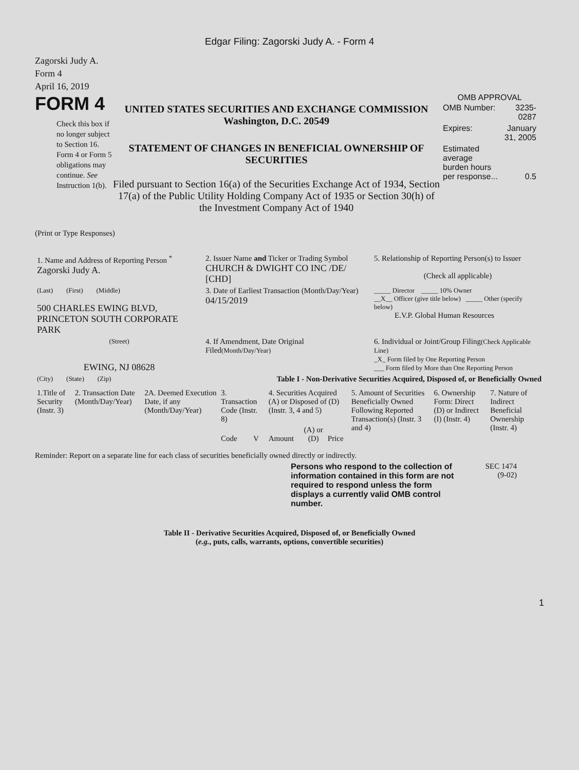Edgar Filing: Zagorski Judy A. - Form 4
Zagorski Judy A.
Form 4
April 16, 2019
FORM 4
Check this box if no longer subject to Section 16. Form 4 or Form 5 obligations may continue. See Instruction 1(b).
UNITED STATES SECURITIES AND EXCHANGE COMMISSION
Washington, D.C. 20549
STATEMENT OF CHANGES IN BENEFICIAL OWNERSHIP OF SECURITIES
Filed pursuant to Section 16(a) of the Securities Exchange Act of 1934, Section 17(a) of the Public Utility Holding Company Act of 1935 or Section 30(h) of the Investment Company Act of 1940
OMB APPROVAL
| OMB Number: | 3235-0287 |
| Expires: | January 31, 2005 |
| Estimated average burden hours per response... | 0.5 |
(Print or Type Responses)
| 1. Name and Address of Reporting Person <sup>*</sup> Zagorski Judy A. | 2. Issuer Name and Ticker or Trading Symbol CHURCH & DWIGHT CO INC /DE/ [CHD] | 5. Relationship of Reporting Person(s) to Issuer (Check all applicable) |
| (Last) (First) (Middle) 500 CHARLES EWING BLVD, PRINCETON SOUTH CORPORATE PARK | 3. Date of Earliest Transaction (Month/Day/Year) 04/15/2019 | _____ Director _____ 10% Owner __X__ Officer (give title below) _____ Other (specify below) E.V.P. Global Human Resources |
| (Street) EWING, NJ 08628 | 4. If Amendment, Date Original Filed (Month/Day/Year) | 6. Individual or Joint/Group Filing (Check Applicable Line) _X_ Form filed by One Reporting Person ___ Form filed by More than One Reporting Person |
| (City) (State) (Zip) | Table I - Non-Derivative Securities Acquired, Disposed of, or Beneficially Owned | |
| 1.Title of Security (Instr. 3) | 2. Transaction Date (Month/Day/Year) | 2A. Deemed Execution Date, if any (Month/Day/Year) | 3. Transaction Code (Instr. 8) | | 4. Securities Acquired (A) or Disposed of (D) (Instr. 3, 4 and 5) | | | 5. Amount of Securities Beneficially Owned Following Reported Transaction(s) (Instr. 3 and 4) | 6. Ownership Form: Direct (D) or Indirect (I) (Instr. 4) | 7. Nature of Indirect Beneficial Ownership (Instr. 4) |
| | | | Code | V | Amount | (A) or (D) | Price | | | |
Reminder: Report on a separate line for each class of securities beneficially owned directly or indirectly.
Persons who respond to the collection of information contained in this form are not required to respond unless the form displays a currently valid OMB control number.
SEC 1474
(9-02)
Table II - Derivative Securities Acquired, Disposed of, or Beneficially Owned
(e.g., puts, calls, warrants, options, convertible securities)
1